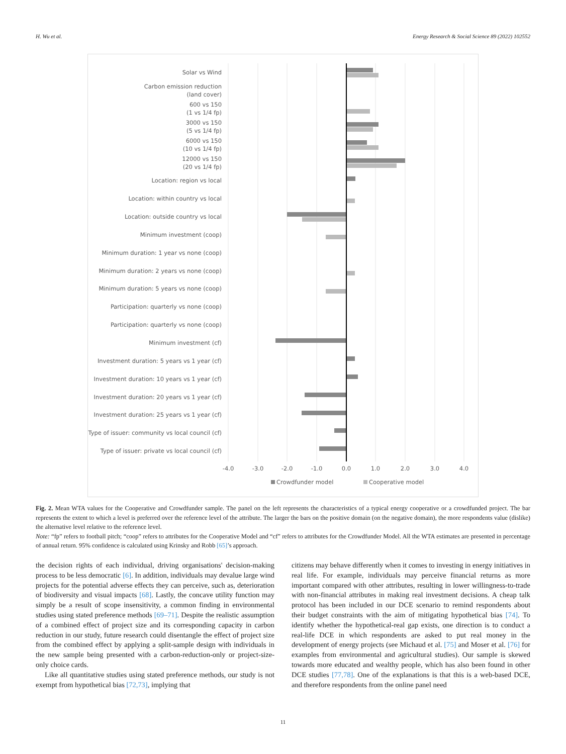H. Wu et al. Energy Research & Social Science 89 (2022) 102552
Solar vs Wind
Carbon emission reduction
(land cover)
600 vs 150
(1 vs 1/4 fp)
3000 vs 150
(5 vs 1/4 fp)
6000 vs 150
(10 vs 1/4 fp)
12000 vs 150
(20 vs 1/4 fp)
Location: region vs local
Location: within country vs local
Location: outside country vs local
Minimum investment (coop)
Minimum duration: 1 year vs none (coop)
Minimum duration: 2 years vs none (coop)
Minimum duration: 5 years vs none (coop)
Participation: quarterly vs none (coop)
Participation: quarterly vs none (coop)
Minimum investment (cf)
Investment duration: 5 years vs 1 year (cf)
Investment duration: 10 years vs 1 year (cf)
Investment duration: 20 years vs 1 year (cf)
Investment duration: 25 years vs 1 year (cf)
Type of issuer: community vs local council (cf)
Type of issuer: private vs local council (cf)
-4.0
-3.0
-2.0
-1.0
0.0
1.0
2.0
3.0
4.0
Crowdfunder model
Cooperative model
Fig. 2. Mean WTA values for the Cooperative and Crowdfunder sample. The panel on the left represents the characteristics of a typical energy cooperative or a crowdfunded project. The bar represents the extent to which a level is preferred over the reference level of the attribute. The larger the bars on the positive domain (on the negative domain), the more respondents value (dislike) the alternative level relative to the reference level.
Note: “fp” refers to football pitch; “coop” refers to attributes for the Cooperative Model and “cf” refers to attributes for the Crowdfunder Model. All the WTA estimates are presented in percentage of annual return. 95% confidence is calculated using Krinsky and Robb [65]’s approach.
the decision rights of each individual, driving organisations' decision-making process to be less democratic [6]. In addition, individuals may devalue large wind projects for the potential adverse effects they can perceive, such as, deterioration of biodiversity and visual impacts [68]. Lastly, the concave utility function may simply be a result of scope insensitivity, a common finding in environmental studies using stated preference methods [69–71]. Despite the realistic assumption of a combined effect of project size and its corresponding capacity in carbon reduction in our study, future research could disentangle the effect of project size from the combined effect by applying a split-sample design with individuals in the new sample being presented with a carbon-reduction-only or project-size-only choice cards.
Like all quantitative studies using stated preference methods, our study is not exempt from hypothetical bias [72,73], implying that
citizens may behave differently when it comes to investing in energy initiatives in real life. For example, individuals may perceive financial returns as more important compared with other attributes, resulting in lower willingness-to-trade with non-financial attributes in making real investment decisions. A cheap talk protocol has been included in our DCE scenario to remind respondents about their budget constraints with the aim of mitigating hypothetical bias [74]. To identify whether the hypothetical-real gap exists, one direction is to conduct a real-life DCE in which respondents are asked to put real money in the development of energy projects (see Michaud et al. [75] and Moser et al. [76] for examples from environmental and agricultural studies). Our sample is skewed towards more educated and wealthy people, which has also been found in other DCE studies [77,78]. One of the explanations is that this is a web-based DCE, and therefore respondents from the online panel need
11